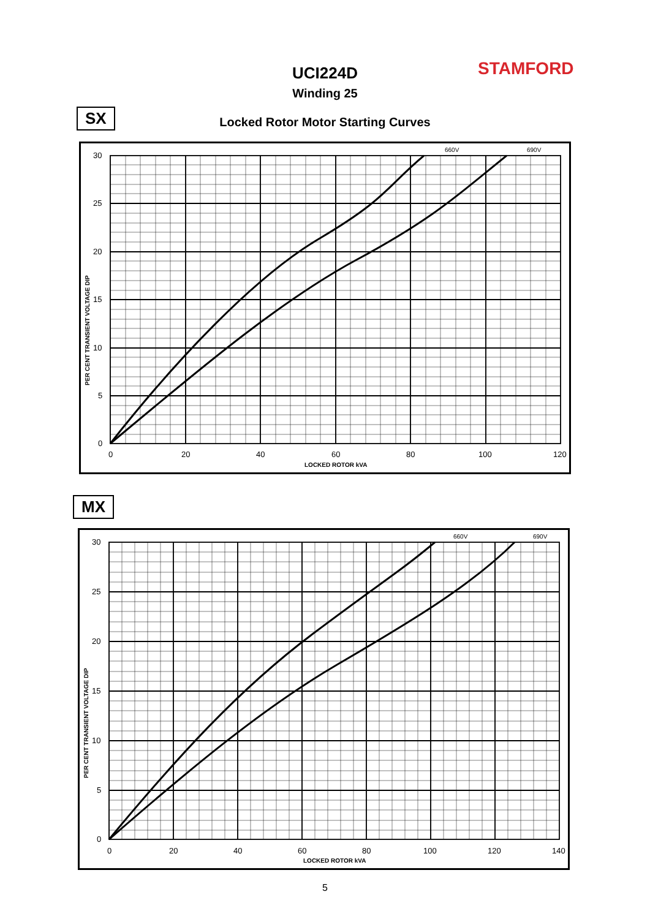STAMFORD
UCI224D
Winding 25
Locked Rotor Motor Starting Curves
SX
30
25
20
15
10
5
0
0
20
40
60
80
100
120
LOCKED ROTOR kVA
660V
690V
PER CENT TRANSIENT VOLTAGE DIP
MX
30
25
20
15
10
5
0
0
20
40
60
80
100
120
140
LOCKED ROTOR kVA
660V
690V
PER CENT TRANSIENT VOLTAGE DIP
5